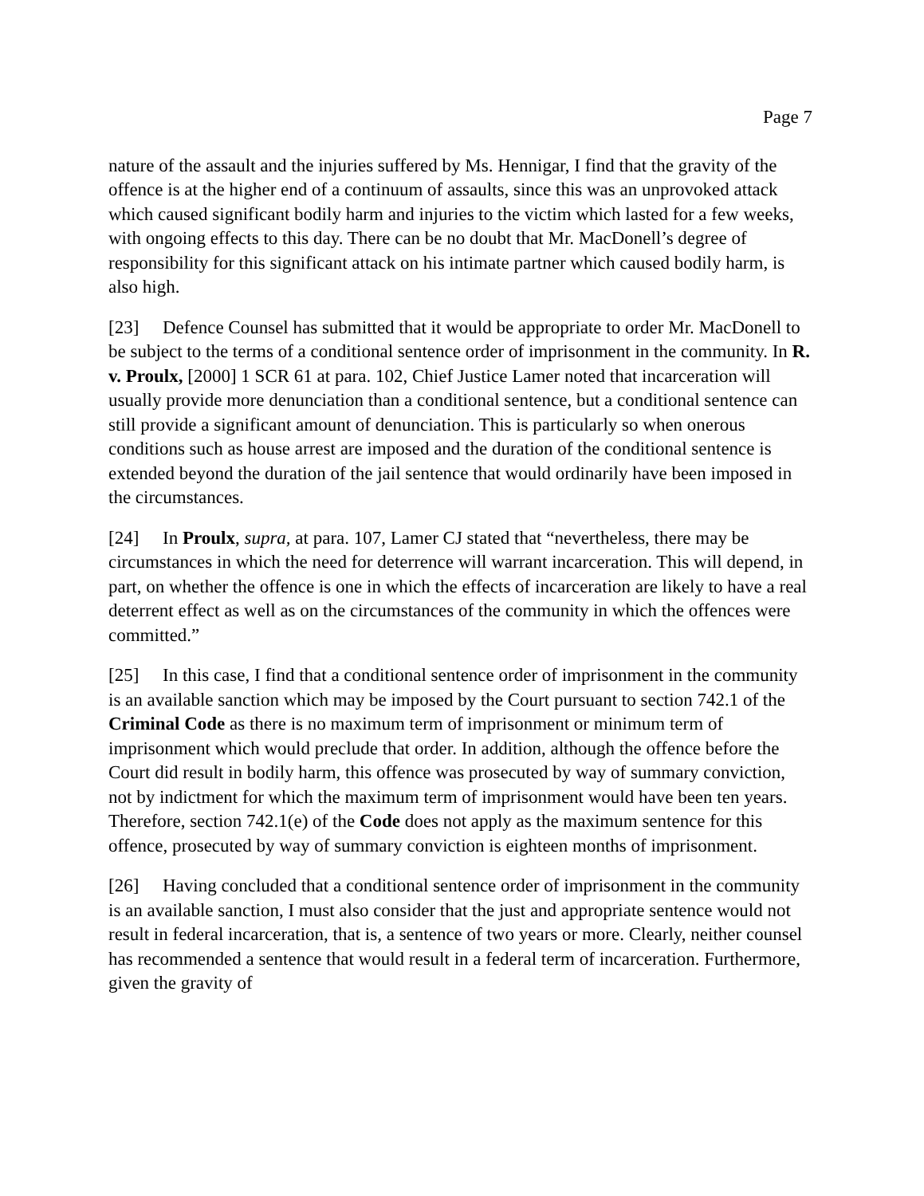Page 7
nature of the assault and the injuries suffered by Ms. Hennigar, I find that the gravity of the offence is at the higher end of a continuum of assaults, since this was an unprovoked attack which caused significant bodily harm and injuries to the victim which lasted for a few weeks, with ongoing effects to this day. There can be no doubt that Mr. MacDonell’s degree of responsibility for this significant attack on his intimate partner which caused bodily harm, is also high.
[23] Defence Counsel has submitted that it would be appropriate to order Mr. MacDonell to be subject to the terms of a conditional sentence order of imprisonment in the community. In R. v. Proulx, [2000] 1 SCR 61 at para. 102, Chief Justice Lamer noted that incarceration will usually provide more denunciation than a conditional sentence, but a conditional sentence can still provide a significant amount of denunciation. This is particularly so when onerous conditions such as house arrest are imposed and the duration of the conditional sentence is extended beyond the duration of the jail sentence that would ordinarily have been imposed in the circumstances.
[24] In Proulx, supra, at para. 107, Lamer CJ stated that “nevertheless, there may be circumstances in which the need for deterrence will warrant incarceration. This will depend, in part, on whether the offence is one in which the effects of incarceration are likely to have a real deterrent effect as well as on the circumstances of the community in which the offences were committed.”
[25] In this case, I find that a conditional sentence order of imprisonment in the community is an available sanction which may be imposed by the Court pursuant to section 742.1 of the Criminal Code as there is no maximum term of imprisonment or minimum term of imprisonment which would preclude that order. In addition, although the offence before the Court did result in bodily harm, this offence was prosecuted by way of summary conviction, not by indictment for which the maximum term of imprisonment would have been ten years. Therefore, section 742.1(e) of the Code does not apply as the maximum sentence for this offence, prosecuted by way of summary conviction is eighteen months of imprisonment.
[26] Having concluded that a conditional sentence order of imprisonment in the community is an available sanction, I must also consider that the just and appropriate sentence would not result in federal incarceration, that is, a sentence of two years or more. Clearly, neither counsel has recommended a sentence that would result in a federal term of incarceration. Furthermore, given the gravity of